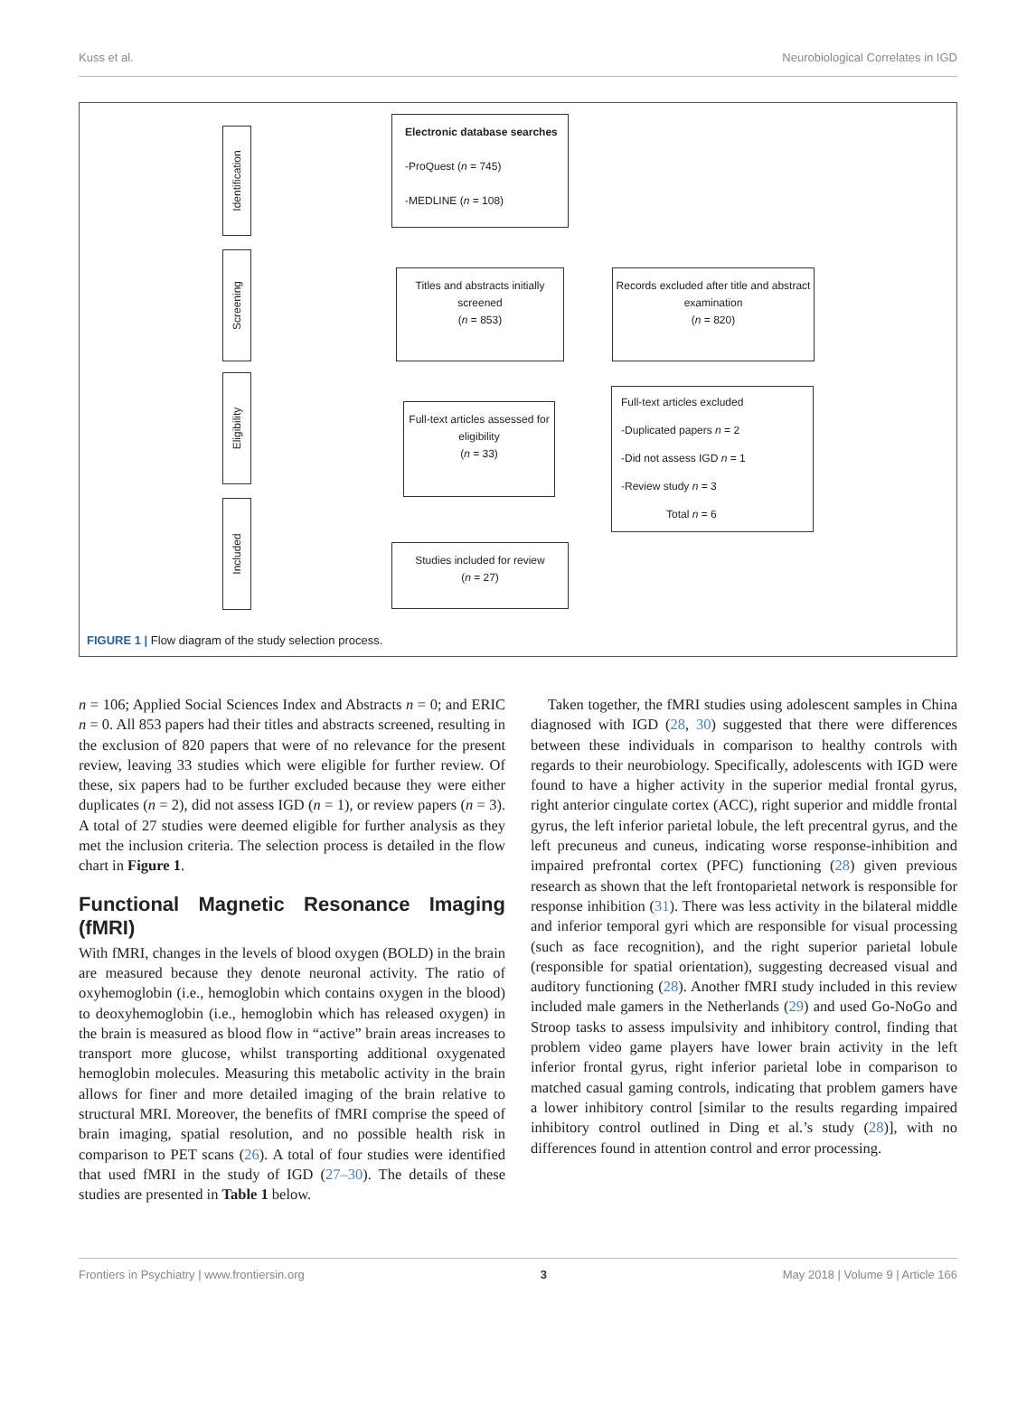Kuss et al. Neurobiological Correlates in IGD
Identification
Screening
Eligibility
Included
Electronic database searches
-ProQuest (n = 745)
-MEDLINE (n = 108)
Titles and abstracts initially screened
(n = 853)
Records excluded after title and abstract examination
(n = 820)
Full-text articles assessed for eligibility
(n = 33)
Full-text articles excluded
-Duplicated papers n = 2
-Did not assess IGD n = 1
-Review study n = 3
Total n = 6
Studies included for review
(n = 27)
FIGURE 1 | Flow diagram of the study selection process.
n = 106; Applied Social Sciences Index and Abstracts n = 0; and ERIC n = 0. All 853 papers had their titles and abstracts screened, resulting in the exclusion of 820 papers that were of no relevance for the present review, leaving 33 studies which were eligible for further review. Of these, six papers had to be further excluded because they were either duplicates (n = 2), did not assess IGD (n = 1), or review papers (n = 3). A total of 27 studies were deemed eligible for further analysis as they met the inclusion criteria. The selection process is detailed in the flow chart in Figure 1.
Functional Magnetic Resonance Imaging (fMRI)
With fMRI, changes in the levels of blood oxygen (BOLD) in the brain are measured because they denote neuronal activity. The ratio of oxyhemoglobin (i.e., hemoglobin which contains oxygen in the blood) to deoxyhemoglobin (i.e., hemoglobin which has released oxygen) in the brain is measured as blood flow in “active” brain areas increases to transport more glucose, whilst transporting additional oxygenated hemoglobin molecules. Measuring this metabolic activity in the brain allows for finer and more detailed imaging of the brain relative to structural MRI. Moreover, the benefits of fMRI comprise the speed of brain imaging, spatial resolution, and no possible health risk in comparison to PET scans (26). A total of four studies were identified that used fMRI in the study of IGD (27–30). The details of these studies are presented in Table 1 below.
Taken together, the fMRI studies using adolescent samples in China diagnosed with IGD (28, 30) suggested that there were differences between these individuals in comparison to healthy controls with regards to their neurobiology. Specifically, adolescents with IGD were found to have a higher activity in the superior medial frontal gyrus, right anterior cingulate cortex (ACC), right superior and middle frontal gyrus, the left inferior parietal lobule, the left precentral gyrus, and the left precuneus and cuneus, indicating worse response-inhibition and impaired prefrontal cortex (PFC) functioning (28) given previous research as shown that the left frontoparietal network is responsible for response inhibition (31). There was less activity in the bilateral middle and inferior temporal gyri which are responsible for visual processing (such as face recognition), and the right superior parietal lobule (responsible for spatial orientation), suggesting decreased visual and auditory functioning (28). Another fMRI study included in this review included male gamers in the Netherlands (29) and used Go-NoGo and Stroop tasks to assess impulsivity and inhibitory control, finding that problem video game players have lower brain activity in the left inferior frontal gyrus, right inferior parietal lobe in comparison to matched casual gaming controls, indicating that problem gamers have a lower inhibitory control [similar to the results regarding impaired inhibitory control outlined in Ding et al.’s study (28)], with no differences found in attention control and error processing.
Frontiers in Psychiatry | www.frontiersin.org 3 May 2018 | Volume 9 | Article 166